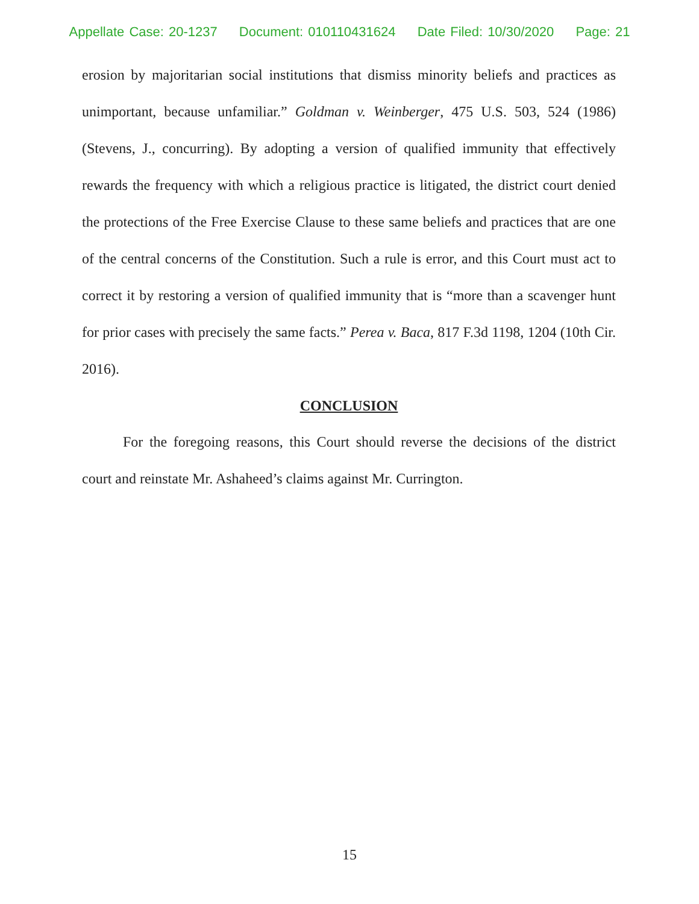Appellate Case: 20-1237 Document: 010110431624 Date Filed: 10/30/2020 Page: 21
erosion by majoritarian social institutions that dismiss minority beliefs and practices as unimportant, because unfamiliar.” Goldman v. Weinberger, 475 U.S. 503, 524 (1986) (Stevens, J., concurring). By adopting a version of qualified immunity that effectively rewards the frequency with which a religious practice is litigated, the district court denied the protections of the Free Exercise Clause to these same beliefs and practices that are one of the central concerns of the Constitution. Such a rule is error, and this Court must act to correct it by restoring a version of qualified immunity that is “more than a scavenger hunt for prior cases with precisely the same facts.” Perea v. Baca, 817 F.3d 1198, 1204 (10th Cir. 2016).
CONCLUSION
For the foregoing reasons, this Court should reverse the decisions of the district court and reinstate Mr. Ashaheed’s claims against Mr. Currington.
15